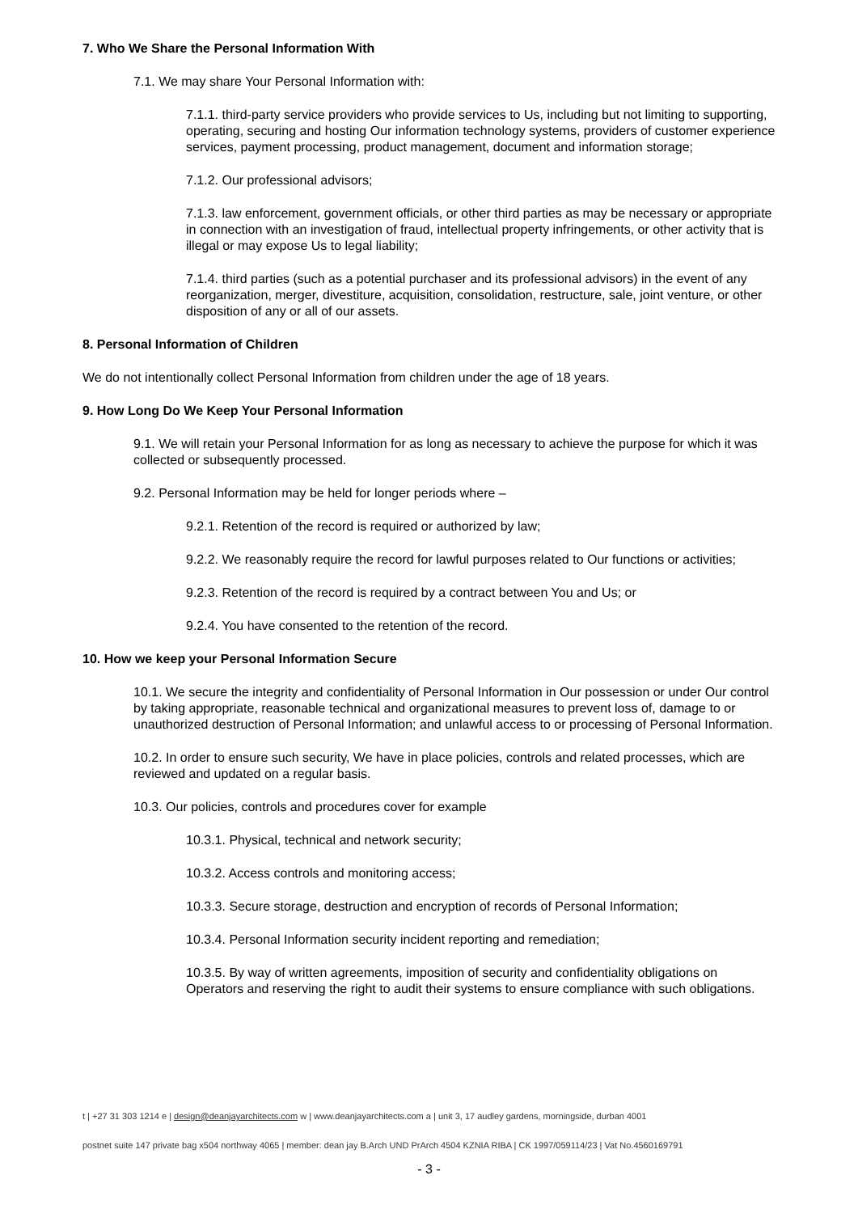7. Who We Share the Personal Information With
7.1. We may share Your Personal Information with:
7.1.1. third-party service providers who provide services to Us, including but not limiting to supporting, operating, securing and hosting Our information technology systems, providers of customer experience services, payment processing, product management, document and information storage;
7.1.2. Our professional advisors;
7.1.3. law enforcement, government officials, or other third parties as may be necessary or appropriate in connection with an investigation of fraud, intellectual property infringements, or other activity that is illegal or may expose Us to legal liability;
7.1.4. third parties (such as a potential purchaser and its professional advisors) in the event of any reorganization, merger, divestiture, acquisition, consolidation, restructure, sale, joint venture, or other disposition of any or all of our assets.
8. Personal Information of Children
We do not intentionally collect Personal Information from children under the age of 18 years.
9. How Long Do We Keep Your Personal Information
9.1. We will retain your Personal Information for as long as necessary to achieve the purpose for which it was collected or subsequently processed.
9.2. Personal Information may be held for longer periods where –
9.2.1. Retention of the record is required or authorized by law;
9.2.2. We reasonably require the record for lawful purposes related to Our functions or activities;
9.2.3. Retention of the record is required by a contract between You and Us; or
9.2.4. You have consented to the retention of the record.
10. How we keep your Personal Information Secure
10.1. We secure the integrity and confidentiality of Personal Information in Our possession or under Our control by taking appropriate, reasonable technical and organizational measures to prevent loss of, damage to or unauthorized destruction of Personal Information; and unlawful access to or processing of Personal Information.
10.2. In order to ensure such security, We have in place policies, controls and related processes, which are reviewed and updated on a regular basis.
10.3. Our policies, controls and procedures cover for example
10.3.1. Physical, technical and network security;
10.3.2. Access controls and monitoring access;
10.3.3. Secure storage, destruction and encryption of records of Personal Information;
10.3.4. Personal Information security incident reporting and remediation;
10.3.5. By way of written agreements, imposition of security and confidentiality obligations on Operators and reserving the right to audit their systems to ensure compliance with such obligations.
t | +27 31 303 1214 e | design@deanjayarchitects.com w | www.deanjayarchitects.com a | unit 3, 17 audley gardens, morningside, durban 4001
postnet suite 147 private bag x504 northway 4065 | member: dean jay B.Arch UND PrArch 4504 KZNIA RIBA | CK 1997/059114/23 | Vat No.4560169791
- 3 -